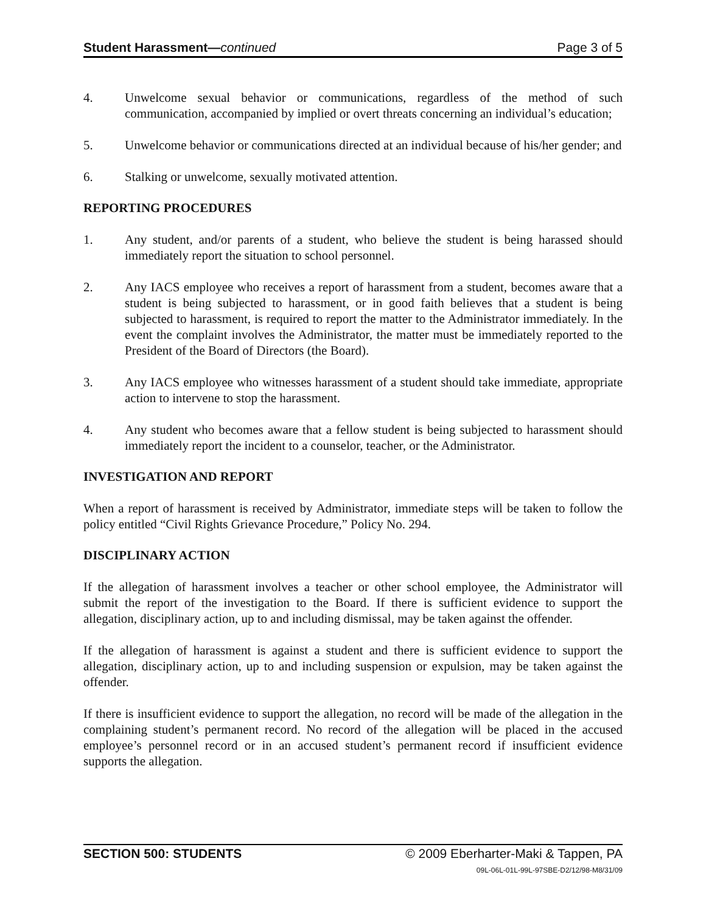Student Harassment—continued Page 3 of 5
4. Unwelcome sexual behavior or communications, regardless of the method of such communication, accompanied by implied or overt threats concerning an individual’s education;
5. Unwelcome behavior or communications directed at an individual because of his/her gender; and
6. Stalking or unwelcome, sexually motivated attention.
REPORTING PROCEDURES
1. Any student, and/or parents of a student, who believe the student is being harassed should immediately report the situation to school personnel.
2. Any IACS employee who receives a report of harassment from a student, becomes aware that a student is being subjected to harassment, or in good faith believes that a student is being subjected to harassment, is required to report the matter to the Administrator immediately. In the event the complaint involves the Administrator, the matter must be immediately reported to the President of the Board of Directors (the Board).
3. Any IACS employee who witnesses harassment of a student should take immediate, appropriate action to intervene to stop the harassment.
4. Any student who becomes aware that a fellow student is being subjected to harassment should immediately report the incident to a counselor, teacher, or the Administrator.
INVESTIGATION AND REPORT
When a report of harassment is received by Administrator, immediate steps will be taken to follow the policy entitled “Civil Rights Grievance Procedure,” Policy No. 294.
DISCIPLINARY ACTION
If the allegation of harassment involves a teacher or other school employee, the Administrator will submit the report of the investigation to the Board. If there is sufficient evidence to support the allegation, disciplinary action, up to and including dismissal, may be taken against the offender.
If the allegation of harassment is against a student and there is sufficient evidence to support the allegation, disciplinary action, up to and including suspension or expulsion, may be taken against the offender.
If there is insufficient evidence to support the allegation, no record will be made of the allegation in the complaining student’s permanent record. No record of the allegation will be placed in the accused employee’s personnel record or in an accused student’s permanent record if insufficient evidence supports the allegation.
SECTION 500: STUDENTS © 2009 Eberharter-Maki & Tappen, PA
09L-06L-01L-99L-97SBE-D2/12/98-M8/31/09